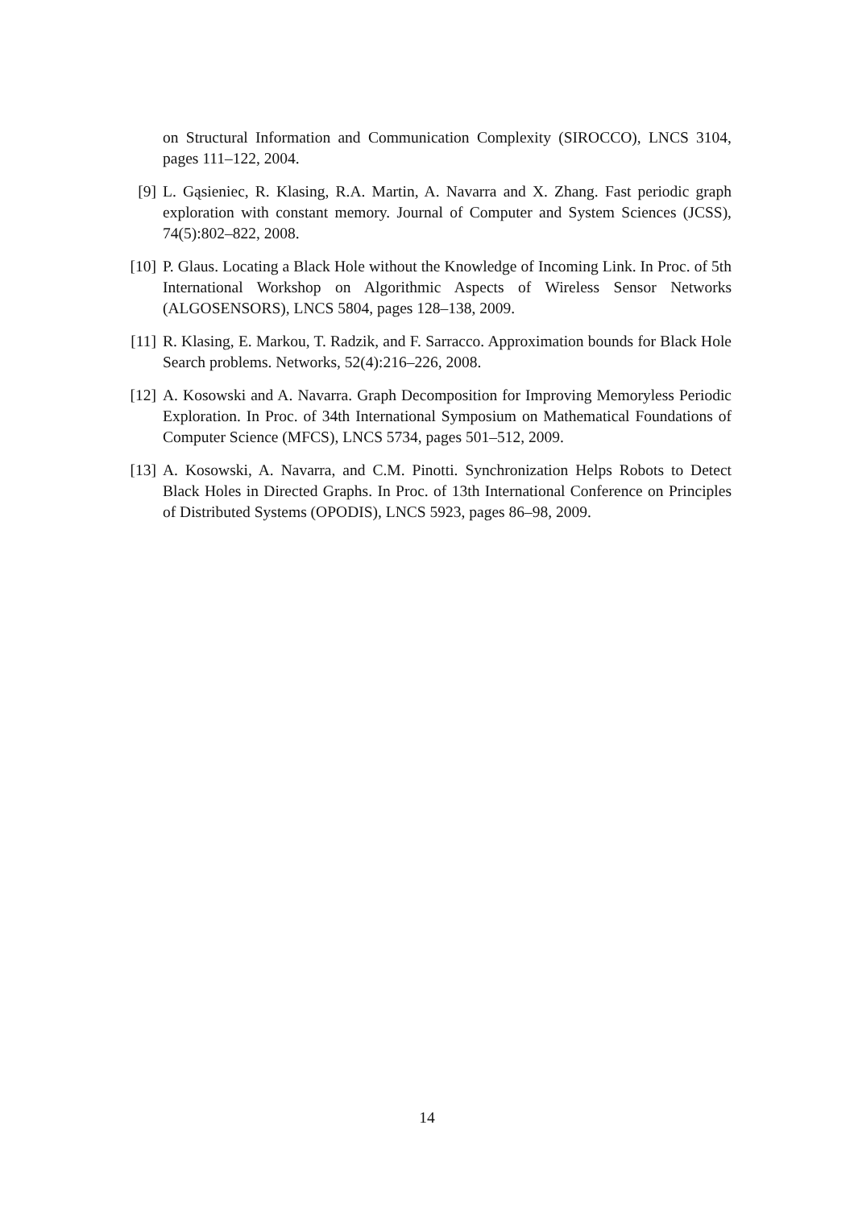on Structural Information and Communication Complexity (SIROCCO), LNCS 3104, pages 111–122, 2004.
[9] L. Gąsieniec, R. Klasing, R.A. Martin, A. Navarra and X. Zhang. Fast periodic graph exploration with constant memory. Journal of Computer and System Sciences (JCSS), 74(5):802–822, 2008.
[10]
P. Glaus. Locating a Black Hole without the Knowledge of Incoming Link. In Proc. of 5th International Workshop on Algorithmic Aspects of Wireless Sensor Networks (ALGOSENSORS), LNCS 5804, pages 128–138, 2009.
[11]
R. Klasing, E. Markou, T. Radzik, and F. Sarracco. Approximation bounds for Black Hole Search problems. Networks, 52(4):216–226, 2008.
[12]
A. Kosowski and A. Navarra. Graph Decomposition for Improving Memoryless Periodic Exploration. In Proc. of 34th International Symposium on Mathematical Foundations of Computer Science (MFCS), LNCS 5734, pages 501–512, 2009.
[13]
A. Kosowski, A. Navarra, and C.M. Pinotti. Synchronization Helps Robots to Detect Black Holes in Directed Graphs. In Proc. of 13th International Conference on Principles of Distributed Systems (OPODIS), LNCS 5923, pages 86–98, 2009.
14